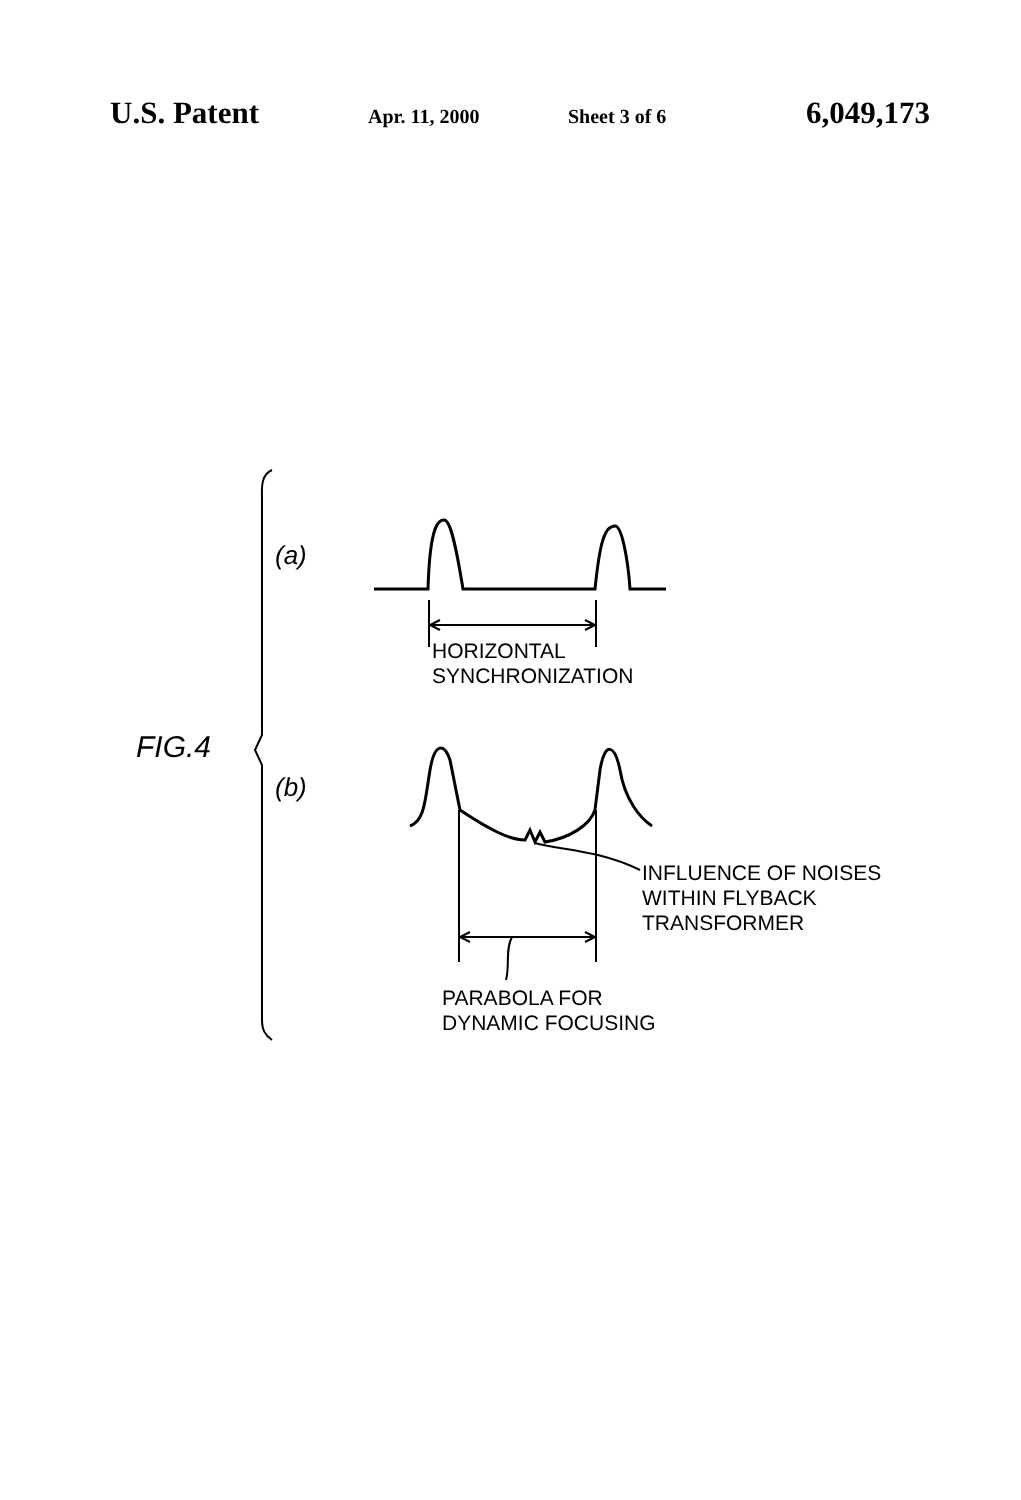U.S. Patent Apr. 11, 2000 Sheet 3 of 6 6,049,173
(a)
HORIZONTAL
SYNCHRONIZATION
FIG.4
(b)
INFLUENCE OF NOISES
WITHIN FLYBACK
TRANSFORMER
PARABOLA FOR
DYNAMIC FOCUSING